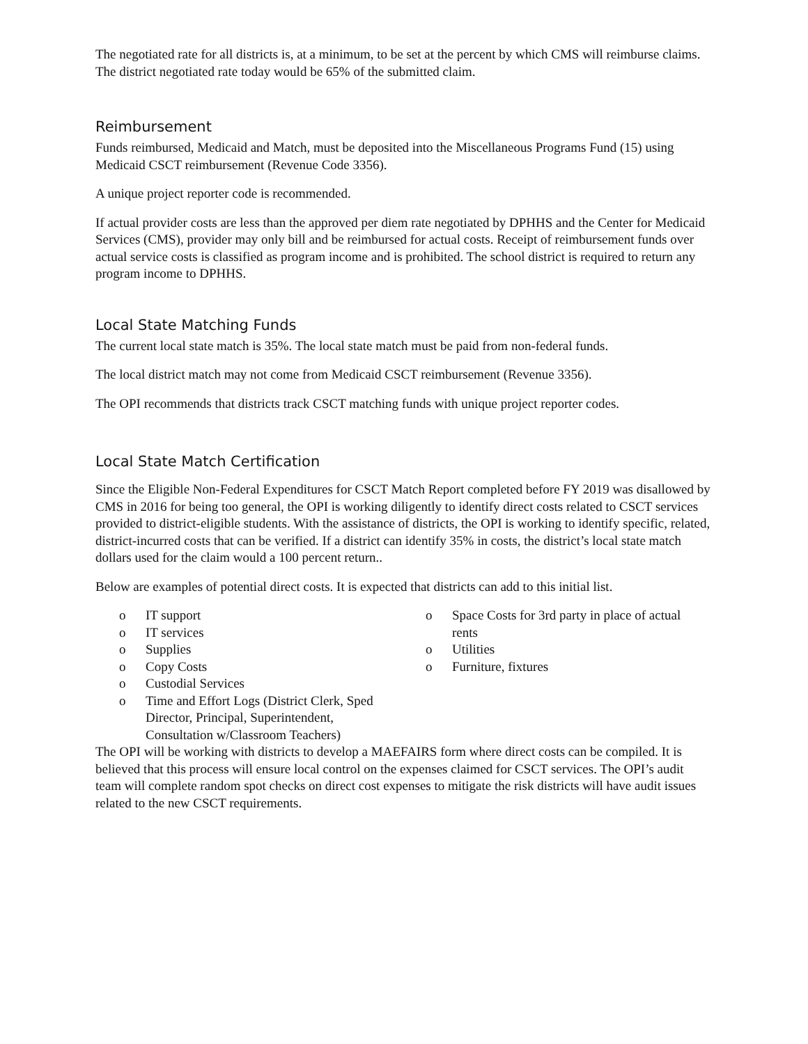The negotiated rate for all districts is, at a minimum, to be set at the percent by which CMS will reimburse claims. The district negotiated rate today would be 65% of the submitted claim.
Reimbursement
Funds reimbursed, Medicaid and Match, must be deposited into the Miscellaneous Programs Fund (15) using Medicaid CSCT reimbursement (Revenue Code 3356).
A unique project reporter code is recommended.
If actual provider costs are less than the approved per diem rate negotiated by DPHHS and the Center for Medicaid Services (CMS), provider may only bill and be reimbursed for actual costs. Receipt of reimbursement funds over actual service costs is classified as program income and is prohibited. The school district is required to return any program income to DPHHS.
Local State Matching Funds
The current local state match is 35%. The local state match must be paid from non-federal funds.
The local district match may not come from Medicaid CSCT reimbursement (Revenue 3356).
The OPI recommends that districts track CSCT matching funds with unique project reporter codes.
Local State Match Certification
Since the Eligible Non-Federal Expenditures for CSCT Match Report completed before FY 2019 was disallowed by CMS in 2016 for being too general, the OPI is working diligently to identify direct costs related to CSCT services provided to district-eligible students. With the assistance of districts, the OPI is working to identify specific, related, district-incurred costs that can be verified. If a district can identify 35% in costs, the district’s local state match dollars used for the claim would a 100 percent return..
Below are examples of potential direct costs. It is expected that districts can add to this initial list.
o IT support
o IT services
o Supplies
o Copy Costs
o Custodial Services
o Time and Effort Logs (District Clerk, Sped Director, Principal, Superintendent, Consultation w/Classroom Teachers)
o Space Costs for 3rd party in place of actual rents
o Utilities
o Furniture, fixtures
The OPI will be working with districts to develop a MAEFAIRS form where direct costs can be compiled. It is believed that this process will ensure local control on the expenses claimed for CSCT services. The OPI’s audit team will complete random spot checks on direct cost expenses to mitigate the risk districts will have audit issues related to the new CSCT requirements.